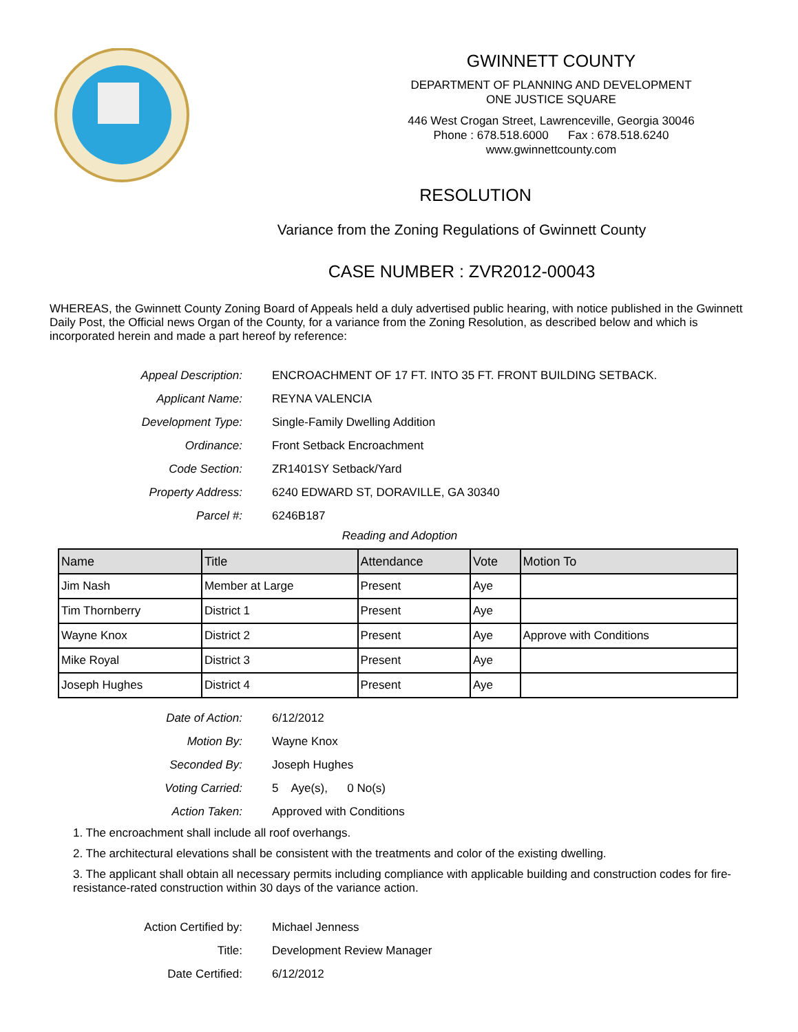GWINNETT COUNTY
DEPARTMENT OF PLANNING AND DEVELOPMENT
ONE JUSTICE SQUARE
446 West Crogan Street, Lawrenceville, Georgia 30046
Phone : 678.518.6000 Fax : 678.518.6240
www.gwinnettcounty.com
RESOLUTION
Variance from the Zoning Regulations of Gwinnett County
CASE NUMBER : ZVR2012-00043
WHEREAS, the Gwinnett County Zoning Board of Appeals held a duly advertised public hearing, with notice published in the Gwinnett Daily Post, the Official news Organ of the County, for a variance from the Zoning Resolution, as described below and which is incorporated herein and made a part hereof by reference:
Appeal Description: ENCROACHMENT OF 17 FT. INTO 35 FT. FRONT BUILDING SETBACK.
Applicant Name: REYNA VALENCIA
Development Type: Single-Family Dwelling Addition
Ordinance: Front Setback Encroachment
Code Section: ZR1401SY Setback/Yard
Property Address: 6240 EDWARD ST, DORAVILLE, GA 30340
Parcel #: 6246B187
Reading and Adoption
| Name | Title | Attendance | Vote | Motion To |
| --- | --- | --- | --- | --- |
| Jim Nash | Member at Large | Present | Aye | |
| Tim Thornberry | District 1 | Present | Aye | |
| Wayne Knox | District 2 | Present | Aye | Approve with Conditions |
| Mike Royal | District 3 | Present | Aye | |
| Joseph Hughes | District 4 | Present | Aye | |
Date of Action: 6/12/2012
Motion By: Wayne Knox
Seconded By: Joseph Hughes
Voting Carried: 5 Aye(s), 0 No(s)
Action Taken: Approved with Conditions
1. The encroachment shall include all roof overhangs.
2. The architectural elevations shall be consistent with the treatments and color of the existing dwelling.
3. The applicant shall obtain all necessary permits including compliance with applicable building and construction codes for fire-resistance-rated construction within 30 days of the variance action.
Action Certified by: Michael Jenness
Title: Development Review Manager
Date Certified: 6/12/2012